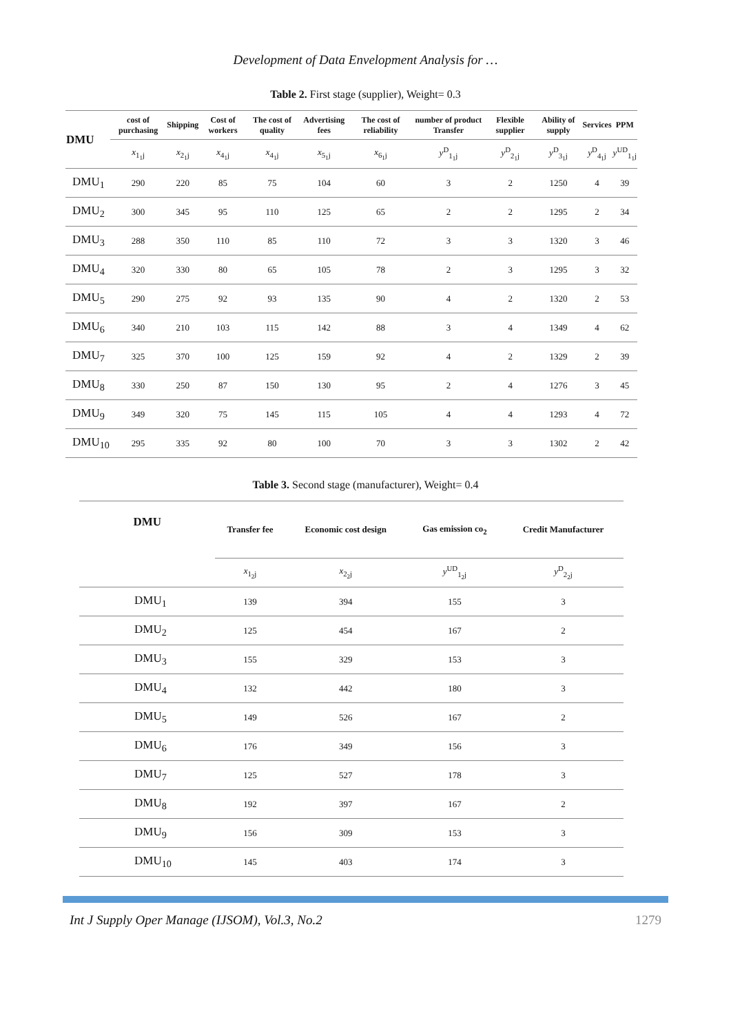Development of Data Envelopment Analysis for …
Table 2. First stage (supplier), Weight= 0.3
| DMU | cost of purchasing | Shipping | Cost of workers | The cost of quality | Advertising fees | The cost of reliability | number of product Transfer | Flexible supplier | Ability of supply | Services | PPM |
| --- | --- | --- | --- | --- | --- | --- | --- | --- | --- | --- | --- |
| | x<sub>1<sub>1</sub>j</sub> | x<sub>2<sub>1</sub>j</sub> | x<sub>4<sub>1</sub>j</sub> | x<sub>4<sub>1</sub>j</sub> | x<sub>5<sub>1</sub>j</sub> | x<sub>6<sub>1</sub>j</sub> | y<sup>D</sup><sub>1<sub>1</sub>j</sub> | y<sup>D</sup><sub>2<sub>1</sub>j</sub> | y<sup>D</sup><sub>3<sub>1</sub>j</sub> | y<sup>D</sup><sub>4<sub>1</sub>j</sub> | y<sup>UD</sup><sub>1<sub>1</sub>j</sub> |
| DMU<sub>1</sub> | 290 | 220 | 85 | 75 | 104 | 60 | 3 | 2 | 1250 | 4 | 39 |
| DMU<sub>2</sub> | 300 | 345 | 95 | 110 | 125 | 65 | 2 | 2 | 1295 | 2 | 34 |
| DMU<sub>3</sub> | 288 | 350 | 110 | 85 | 110 | 72 | 3 | 3 | 1320 | 3 | 46 |
| DMU<sub>4</sub> | 320 | 330 | 80 | 65 | 105 | 78 | 2 | 3 | 1295 | 3 | 32 |
| DMU<sub>5</sub> | 290 | 275 | 92 | 93 | 135 | 90 | 4 | 2 | 1320 | 2 | 53 |
| DMU<sub>6</sub> | 340 | 210 | 103 | 115 | 142 | 88 | 3 | 4 | 1349 | 4 | 62 |
| DMU<sub>7</sub> | 325 | 370 | 100 | 125 | 159 | 92 | 4 | 2 | 1329 | 2 | 39 |
| DMU<sub>8</sub> | 330 | 250 | 87 | 150 | 130 | 95 | 2 | 4 | 1276 | 3 | 45 |
| DMU<sub>9</sub> | 349 | 320 | 75 | 145 | 115 | 105 | 4 | 4 | 1293 | 4 | 72 |
| DMU<sub>10</sub> | 295 | 335 | 92 | 80 | 100 | 70 | 3 | 3 | 1302 | 2 | 42 |
Table 3. Second stage (manufacturer), Weight= 0.4
| DMU | Transfer fee | Economic cost design | Gas emission co<sub>2</sub> | Credit Manufacturer |
| --- | --- | --- | --- | --- |
| | x<sub>1<sub>2</sub>j</sub> | x<sub>2<sub>2</sub>j</sub> | y<sup>UD</sup><sub>1<sub>2</sub>j</sub> | y<sup>D</sup><sub>2<sub>2</sub>j</sub> |
| DMU<sub>1</sub> | 139 | 394 | 155 | 3 |
| DMU<sub>2</sub> | 125 | 454 | 167 | 2 |
| DMU<sub>3</sub> | 155 | 329 | 153 | 3 |
| DMU<sub>4</sub> | 132 | 442 | 180 | 3 |
| DMU<sub>5</sub> | 149 | 526 | 167 | 2 |
| DMU<sub>6</sub> | 176 | 349 | 156 | 3 |
| DMU<sub>7</sub> | 125 | 527 | 178 | 3 |
| DMU<sub>8</sub> | 192 | 397 | 167 | 2 |
| DMU<sub>9</sub> | 156 | 309 | 153 | 3 |
| DMU<sub>10</sub> | 145 | 403 | 174 | 3 |
Int J Supply Oper Manage (IJSOM), Vol.3, No.2 1279